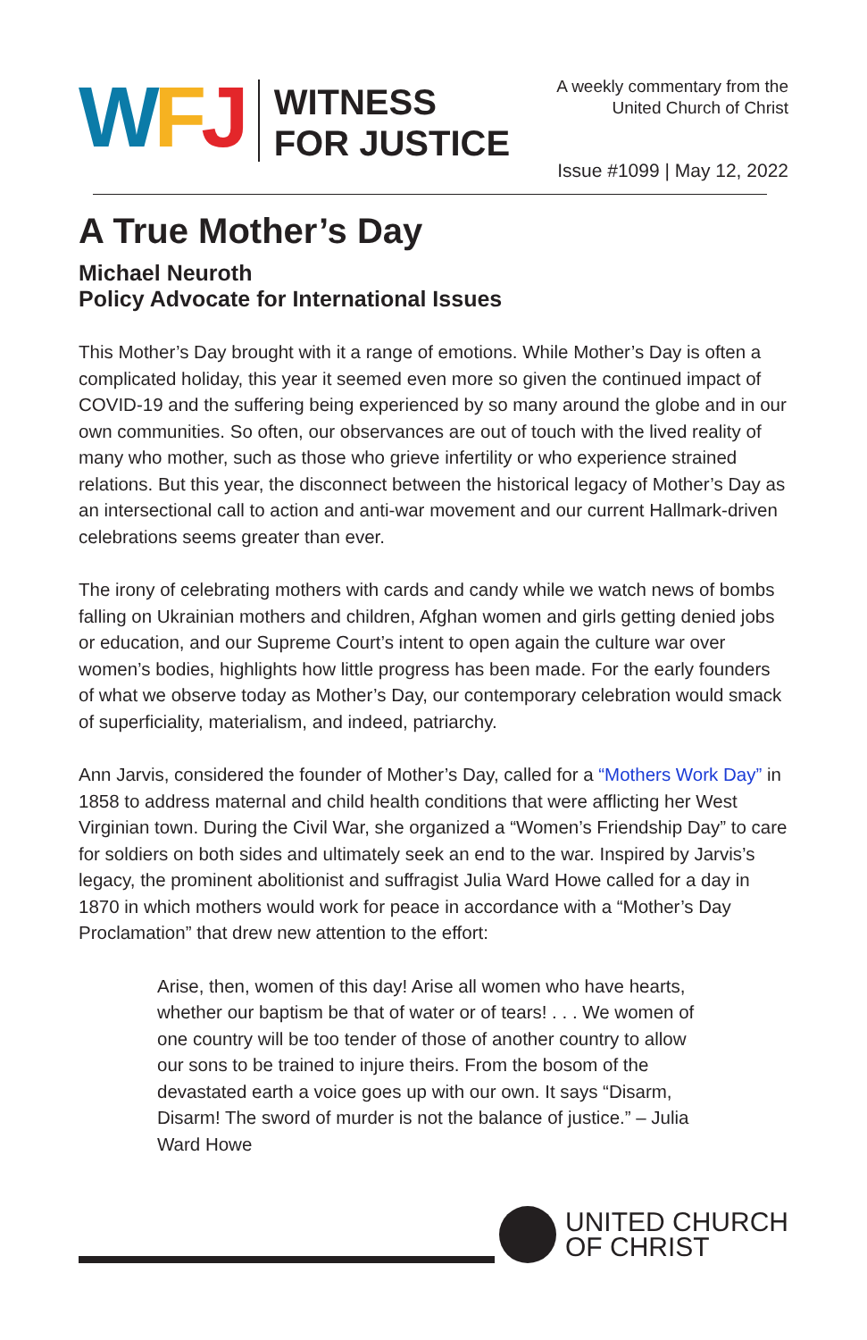W F J
WITNESS
FOR JUSTICE
A weekly commentary from the
United Church of Christ
Issue #1099 | May 12, 2022
A True Mother’s Day
Michael Neuroth
Policy Advocate for International Issues
This Mother’s Day brought with it a range of emotions. While Mother’s Day is often a complicated holiday, this year it seemed even more so given the continued impact of COVID-19 and the suffering being experienced by so many around the globe and in our own communities. So often, our observances are out of touch with the lived reality of many who mother, such as those who grieve infertility or who experience strained relations. But this year, the disconnect between the historical legacy of Mother’s Day as an intersectional call to action and anti-war movement and our current Hallmark-driven celebrations seems greater than ever.
The irony of celebrating mothers with cards and candy while we watch news of bombs falling on Ukrainian mothers and children, Afghan women and girls getting denied jobs or education, and our Supreme Court’s intent to open again the culture war over women’s bodies, highlights how little progress has been made. For the early founders of what we observe today as Mother’s Day, our contemporary celebration would smack of superficiality, materialism, and indeed, patriarchy.
Ann Jarvis, considered the founder of Mother’s Day, called for a “Mothers Work Day” in 1858 to address maternal and child health conditions that were afflicting her West Virginian town. During the Civil War, she organized a “Women’s Friendship Day” to care for soldiers on both sides and ultimately seek an end to the war. Inspired by Jarvis’s legacy, the prominent abolitionist and suffragist Julia Ward Howe called for a day in 1870 in which mothers would work for peace in accordance with a “Mother’s Day Proclamation” that drew new attention to the effort:
Arise, then, women of this day! Arise all women who have hearts, whether our baptism be that of water or of tears! . . . We women of one country will be too tender of those of another country to allow our sons to be trained to injure theirs. From the bosom of the devastated earth a voice goes up with our own. It says “Disarm, Disarm! The sword of murder is not the balance of justice.” – Julia Ward Howe
UNITED CHURCH
OF CHRIST